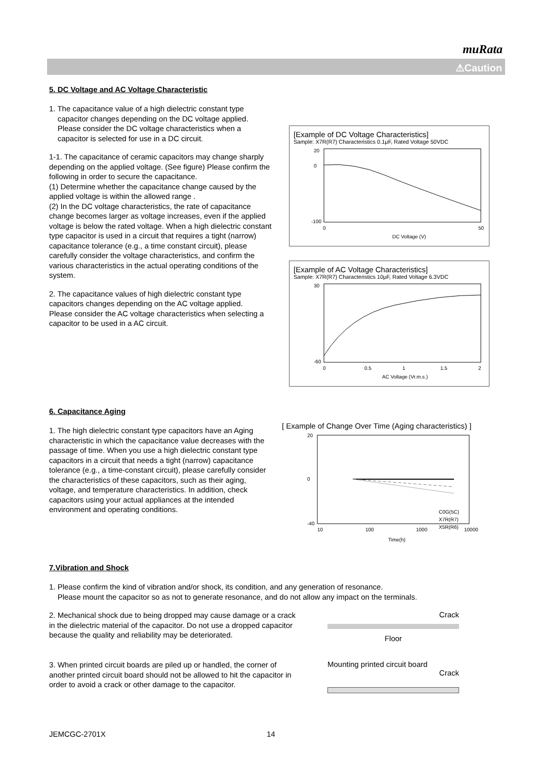muRata
⚠Caution
5. DC Voltage and AC Voltage Characteristic
1. The capacitance value of a high dielectric constant type
capacitor changes depending on the DC voltage applied.
Please consider the DC voltage characteristics when a
capacitor is selected for use in a DC circuit.
1-1. The capacitance of ceramic capacitors may change sharply depending on the applied voltage. (See figure) Please confirm the following in order to secure the capacitance.
(1) Determine whether the capacitance change caused by the applied voltage is within the allowed range .
(2) In the DC voltage characteristics, the rate of capacitance change becomes larger as voltage increases, even if the applied voltage is below the rated voltage. When a high dielectric constant type capacitor is used in a circuit that requires a tight (narrow) capacitance tolerance (e.g., a time constant circuit), please carefully consider the voltage characteristics, and confirm the various characteristics in the actual operating conditions of the system.
2. The capacitance values of high dielectric constant type capacitors changes depending on the AC voltage applied.
Please consider the AC voltage characteristics when selecting a capacitor to be used in a AC circuit.
[Example of DC Voltage Characteristics]
Sample: X7R(R7) Characteristics 0.1μF, Rated Voltage 50VDC
20
0
-100
0
50
DC Voltage (V)
[Example of AC Voltage Characteristics]
Sample: X7R(R7) Characteristics 10μF, Rated Voltage 6.3VDC
30
-60
0
0.5
1
1.5
2
AC Voltage (Vr.m.s.)
6. Capacitance Aging
1. The high dielectric constant type capacitors have an Aging characteristic in which the capacitance value decreases with the passage of time. When you use a high dielectric constant type capacitors in a circuit that needs a tight (narrow) capacitance tolerance (e.g., a time-constant circuit), please carefully consider the characteristics of these capacitors, such as their aging, voltage, and temperature characteristics. In addition, check capacitors using your actual appliances at the intended environment and operating conditions.
[ Example of Change Over Time (Aging characteristics) ]
20
0
-40
10
100
1000
10000
C0G(5C)
X7R(R7)
X5R(R6)
Time(h)
7.Vibration and Shock
1. Please confirm the kind of vibration and/or shock, its condition, and any generation of resonance.
Please mount the capacitor so as not to generate resonance, and do not allow any impact on the terminals.
2. Mechanical shock due to being dropped may cause damage or a crack in the dielectric material of the capacitor. Do not use a dropped capacitor because the quality and reliability may be deteriorated.
Crack
Floor
3. When printed circuit boards are piled up or handled, the corner of another printed circuit board should not be allowed to hit the capacitor in order to avoid a crack or other damage to the capacitor.
Mounting printed circuit board
Crack
JEMCGC-2701X 14